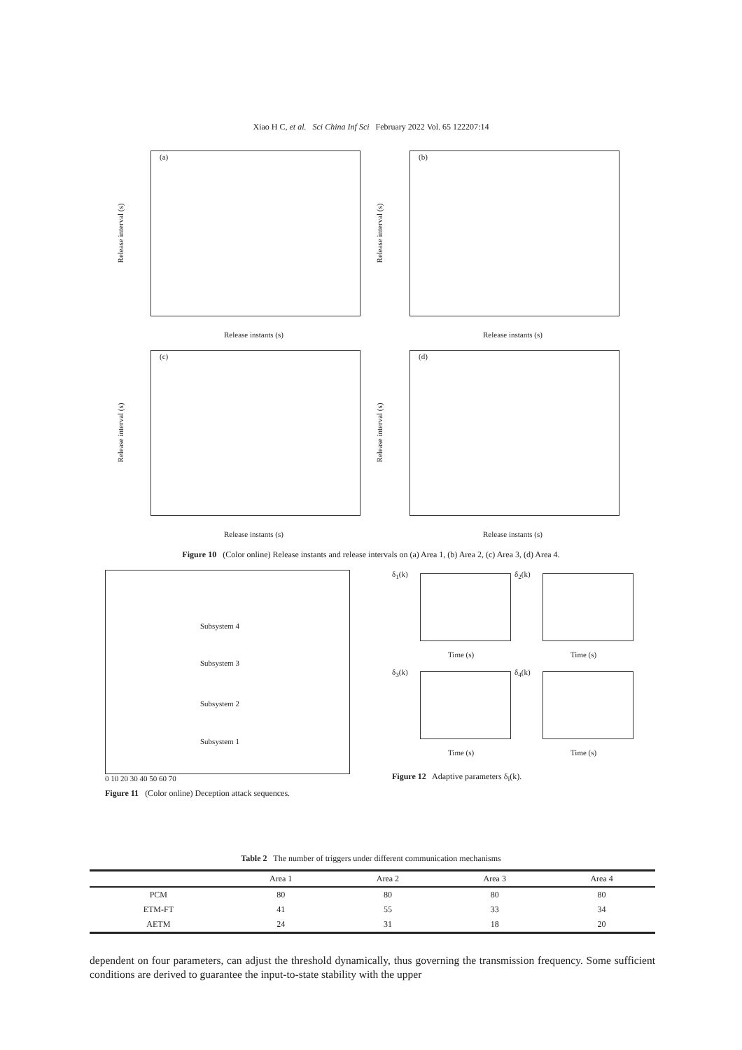Xiao H C, et al. Sci China Inf Sci February 2022 Vol. 65 122207:14
(a)
Release interval (s)
Release instants (s)
(b)
Release interval (s)
Release instants (s)
(c)
Release interval (s)
Release instants (s)
(d)
Release interval (s)
Release instants (s)
Figure 10 (Color online) Release instants and release intervals on (a) Area 1, (b) Area 2, (c) Area 3, (d) Area 4.
Subsystem 4
Subsystem 3
Subsystem 2
Subsystem 1
0 10 20 30 40 50 60 70
Figure 11 (Color online) Deception attack sequences.
Time (s)
δ<sub>1</sub>(k)
Time (s)
δ<sub>2</sub>(k)
Time (s)
δ<sub>3</sub>(k)
Time (s)
δ<sub>4</sub>(k)
Figure 12 Adaptive parameters δ<sub>i</sub>(k).
Table 2 The number of triggers under different communication mechanisms
| | Area 1 | Area 2 | Area 3 | Area 4 |
| --- | --- | --- | --- | --- |
| PCM | 80 | 80 | 80 | 80 |
| ETM-FT | 41 | 55 | 33 | 34 |
| AETM | 24 | 31 | 18 | 20 |
dependent on four parameters, can adjust the threshold dynamically, thus governing the transmission frequency. Some sufficient conditions are derived to guarantee the input-to-state stability with the upper